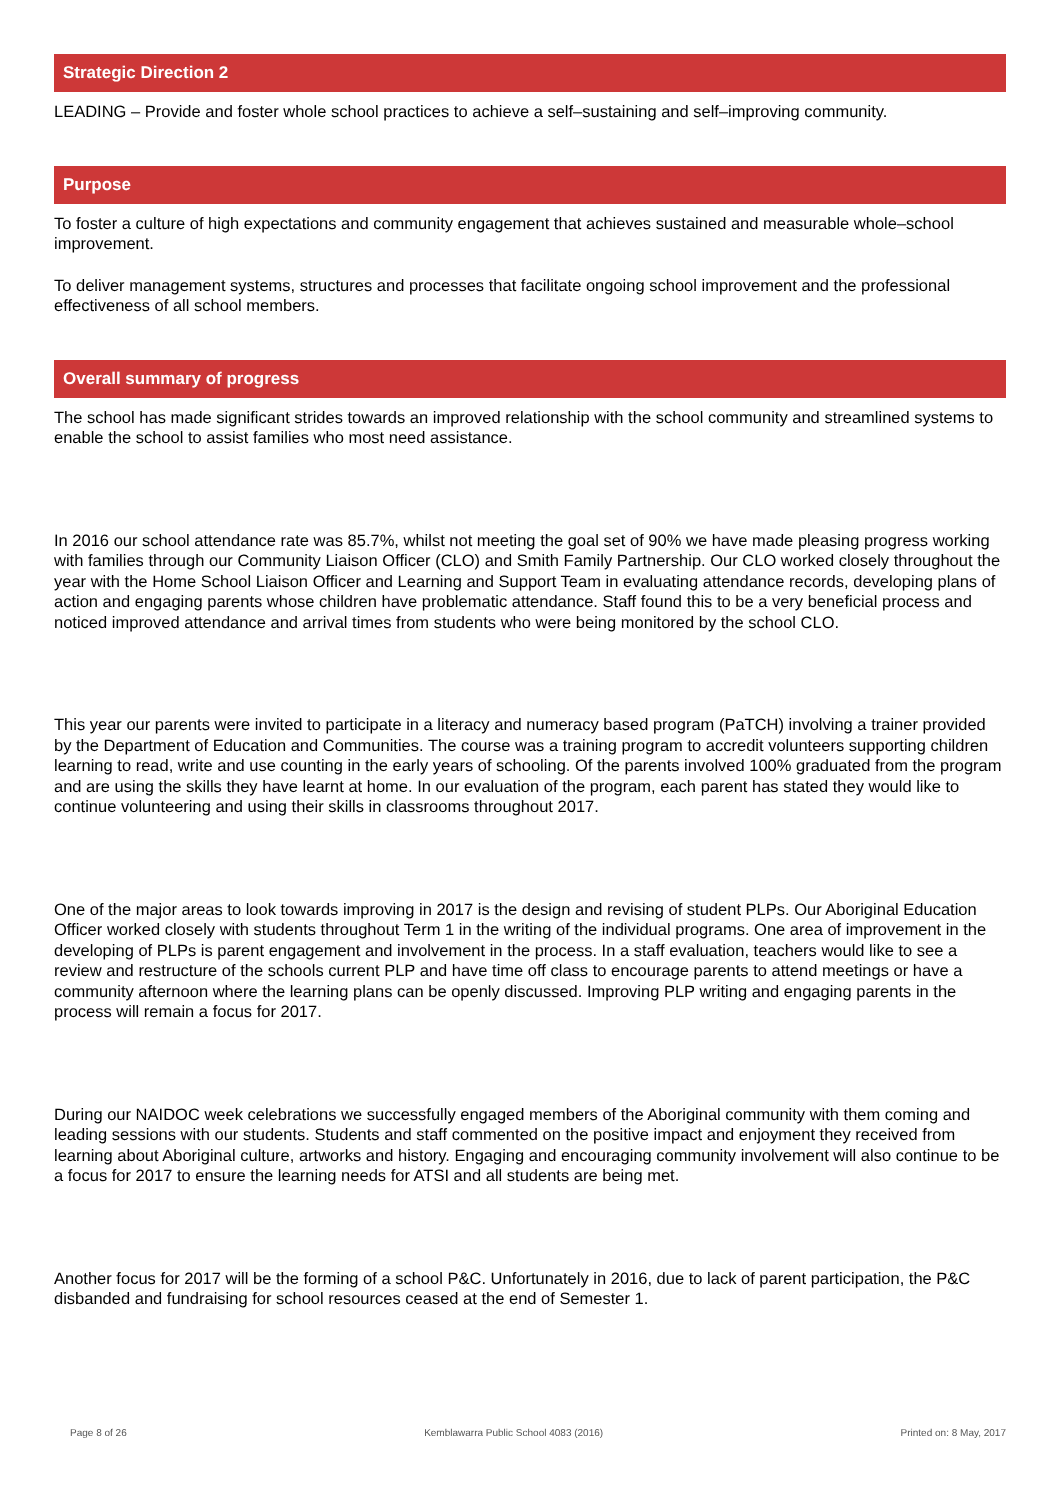Strategic Direction 2
LEADING – Provide and foster whole school practices to achieve a self–sustaining and self–improving community.
Purpose
To foster a culture of high expectations and community engagement that achieves sustained and measurable whole–school improvement.
To deliver management systems, structures and processes that facilitate ongoing school improvement and the professional effectiveness of all school members.
Overall summary of progress
The school has made significant strides towards an improved relationship with the school community and streamlined systems to enable the school to assist families who most need assistance.
In 2016 our school attendance rate was 85.7%, whilst not meeting the goal set of 90% we have made pleasing progress working with families through our Community Liaison Officer (CLO) and Smith Family Partnership. Our CLO worked closely throughout the year with the Home School Liaison Officer and Learning and Support Team in evaluating attendance records, developing plans of action and engaging parents whose children have problematic attendance. Staff found this to be a very beneficial process and noticed improved attendance and arrival times from students who were being monitored by the school CLO.
This year our parents were invited to participate in a literacy and numeracy based program (PaTCH) involving a trainer provided by the Department of Education and Communities. The course was a training program to accredit volunteers supporting children learning to read, write and use counting in the early years of schooling. Of the parents involved 100% graduated from the program and are using the skills they have learnt at home. In our evaluation of the program, each parent has stated they would like to continue volunteering and using their skills in classrooms throughout 2017.
One of the major areas to look towards improving in 2017 is the design and revising of student PLPs. Our Aboriginal Education Officer worked closely with students throughout Term 1 in the writing of the individual programs. One area of improvement in the developing of PLPs is parent engagement and involvement in the process. In a staff evaluation, teachers would like to see a review and restructure of the schools current PLP and have time off class to encourage parents to attend meetings or have a community afternoon where the learning plans can be openly discussed. Improving PLP writing and engaging parents in the process will remain a focus for 2017.
During our NAIDOC week celebrations we successfully engaged members of the Aboriginal community with them coming and leading sessions with our students. Students and staff commented on the positive impact and enjoyment they received from learning about Aboriginal culture, artworks and history. Engaging and encouraging community involvement will also continue to be a focus for 2017 to ensure the learning needs for ATSI and all students are being met.
Another focus for 2017 will be the forming of a school P&C. Unfortunately in 2016, due to lack of parent participation, the P&C disbanded and fundraising for school resources ceased at the end of Semester 1.
Page 8 of 26 Kemblawarra Public School 4083 (2016) Printed on: 8 May, 2017